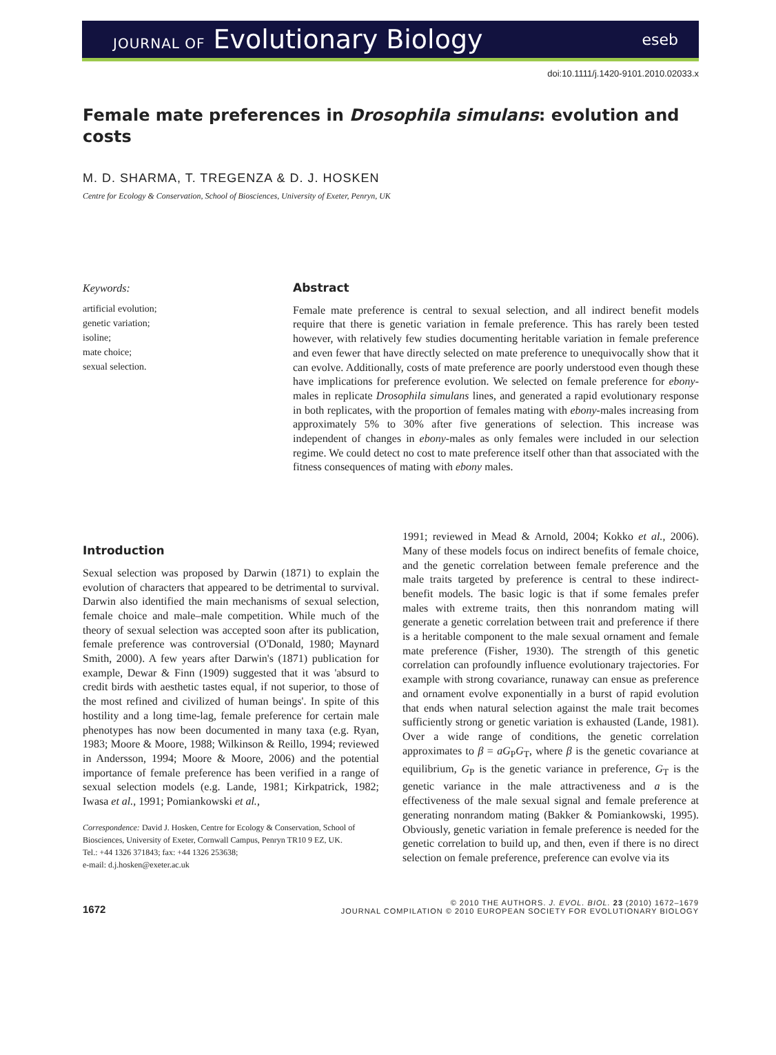JOURNAL OF Evolutionary Biology
eseb
doi:10.1111/j.1420-9101.2010.02033.x
Female mate preferences in Drosophila simulans: evolution and costs
M. D. SHARMA, T. TREGENZA & D. J. HOSKEN
Centre for Ecology & Conservation, School of Biosciences, University of Exeter, Penryn, UK
Keywords:
artificial evolution;
genetic variation;
isoline;
mate choice;
sexual selection.
Abstract
Female mate preference is central to sexual selection, and all indirect benefit models require that there is genetic variation in female preference. This has rarely been tested however, with relatively few studies documenting heritable variation in female preference and even fewer that have directly selected on mate preference to unequivocally show that it can evolve. Additionally, costs of mate preference are poorly understood even though these have implications for preference evolution. We selected on female preference for ebony-males in replicate Drosophila simulans lines, and generated a rapid evolutionary response in both replicates, with the proportion of females mating with ebony-males increasing from approximately 5% to 30% after five generations of selection. This increase was independent of changes in ebony-males as only females were included in our selection regime. We could detect no cost to mate preference itself other than that associated with the fitness consequences of mating with ebony males.
Introduction
Sexual selection was proposed by Darwin (1871) to explain the evolution of characters that appeared to be detrimental to survival. Darwin also identified the main mechanisms of sexual selection, female choice and male–male competition. While much of the theory of sexual selection was accepted soon after its publication, female preference was controversial (O'Donald, 1980; Maynard Smith, 2000). A few years after Darwin's (1871) publication for example, Dewar & Finn (1909) suggested that it was 'absurd to credit birds with aesthetic tastes equal, if not superior, to those of the most refined and civilized of human beings'. In spite of this hostility and a long time-lag, female preference for certain male phenotypes has now been documented in many taxa (e.g. Ryan, 1983; Moore & Moore, 1988; Wilkinson & Reillo, 1994; reviewed in Andersson, 1994; Moore & Moore, 2006) and the potential importance of female preference has been verified in a range of sexual selection models (e.g. Lande, 1981; Kirkpatrick, 1982; Iwasa et al., 1991; Pomiankowski et al.,
Correspondence: David J. Hosken, Centre for Ecology & Conservation, School of Biosciences, University of Exeter, Cornwall Campus, Penryn TR10 9 EZ, UK.
Tel.: +44 1326 371843; fax: +44 1326 253638;
e-mail: d.j.hosken@exeter.ac.uk
1991; reviewed in Mead & Arnold, 2004; Kokko et al., 2006). Many of these models focus on indirect benefits of female choice, and the genetic correlation between female preference and the male traits targeted by preference is central to these indirect-benefit models. The basic logic is that if some females prefer males with extreme traits, then this nonrandom mating will generate a genetic correlation between trait and preference if there is a heritable component to the male sexual ornament and female mate preference (Fisher, 1930). The strength of this genetic correlation can profoundly influence evolutionary trajectories. For example with strong covariance, runaway can ensue as preference and ornament evolve exponentially in a burst of rapid evolution that ends when natural selection against the male trait becomes sufficiently strong or genetic variation is exhausted (Lande, 1981). Over a wide range of conditions, the genetic correlation approximates to β = aG<sub>P</sub>G<sub>T</sub>, where β is the genetic covariance at equilibrium, G<sub>P</sub> is the genetic variance in preference, G<sub>T</sub> is the genetic variance in the male attractiveness and a is the effectiveness of the male sexual signal and female preference at generating nonrandom mating (Bakker & Pomiankowski, 1995). Obviously, genetic variation in female preference is needed for the genetic correlation to build up, and then, even if there is no direct selection on female preference, preference can evolve via its
1672
© 2010 THE AUTHORS. J. EVOL. BIOL. 23 (2010) 1672–1679
JOURNAL COMPILATION © 2010 EUROPEAN SOCIETY FOR EVOLUTIONARY BIOLOGY